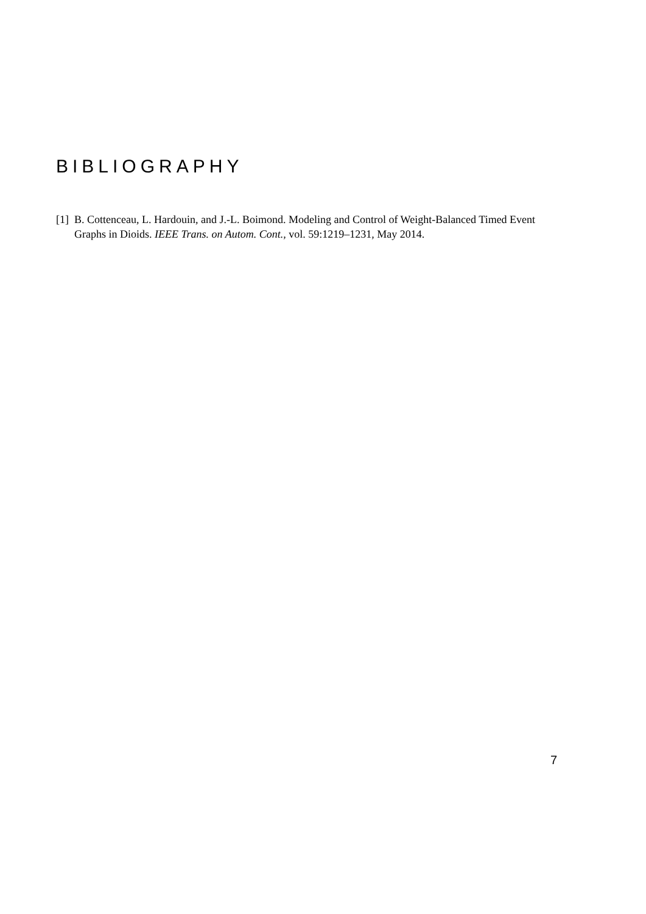BIBLIOGRAPHY
[1] B. Cottenceau, L. Hardouin, and J.-L. Boimond. Modeling and Control of Weight-Balanced Timed Event Graphs in Dioids. IEEE Trans. on Autom. Cont., vol. 59:1219–1231, May 2014.
7